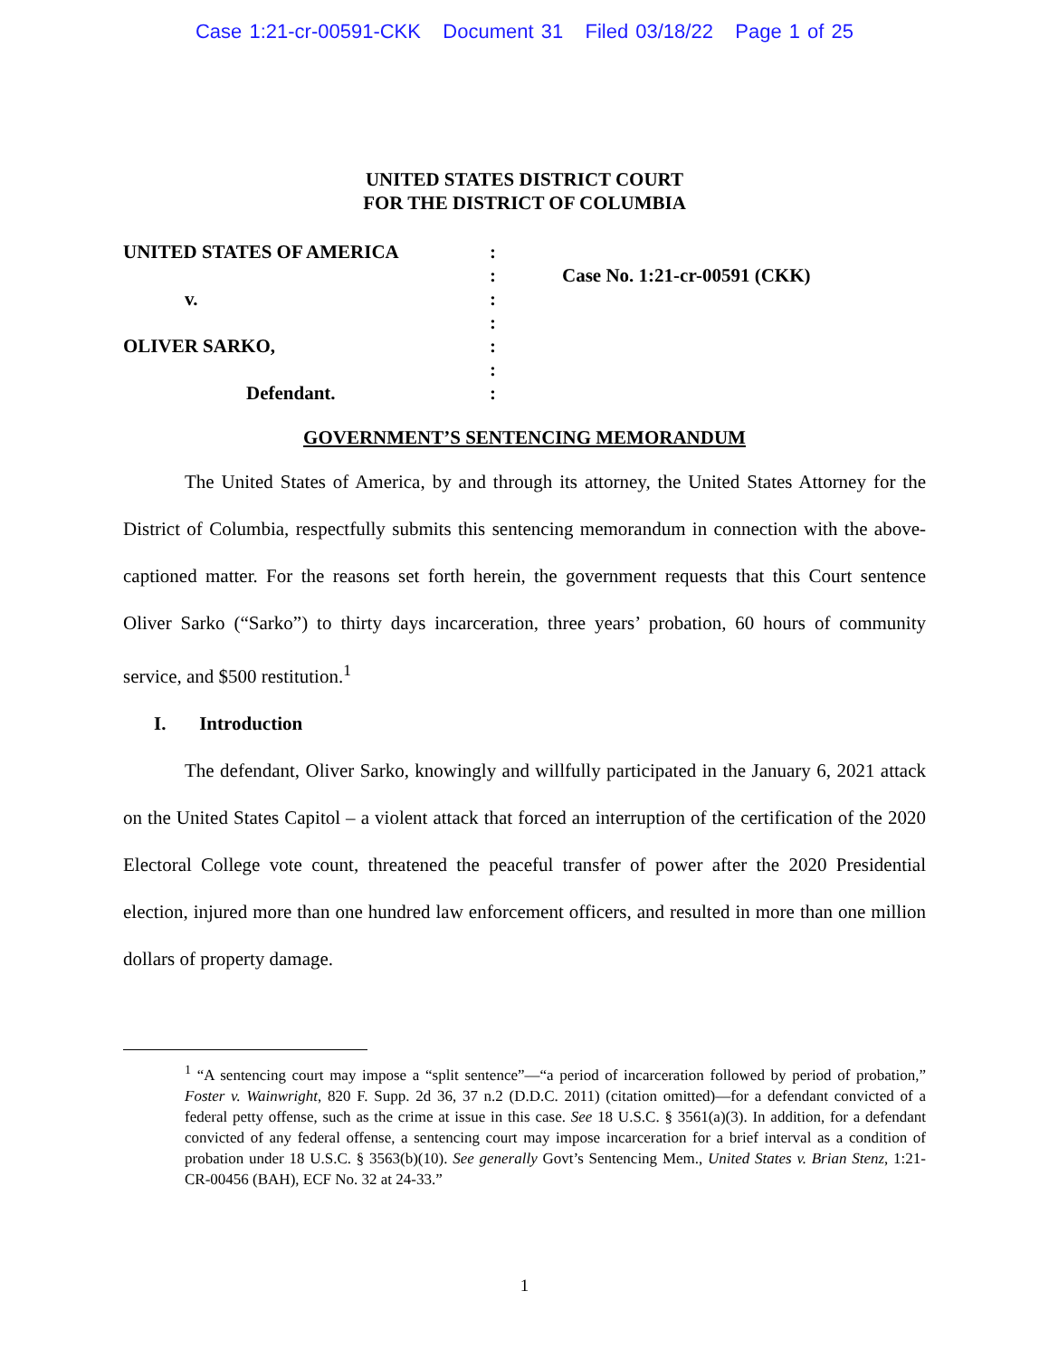Case 1:21-cr-00591-CKK Document 31 Filed 03/18/22 Page 1 of 25
UNITED STATES DISTRICT COURT
FOR THE DISTRICT OF COLUMBIA
UNITED STATES OF AMERICA
v.
OLIVER SARKO,
Defendant.
:
:
:
:
:
:
:
Case No. 1:21-cr-00591 (CKK)
GOVERNMENT’S SENTENCING MEMORANDUM
The United States of America, by and through its attorney, the United States Attorney for the District of Columbia, respectfully submits this sentencing memorandum in connection with the above-captioned matter. For the reasons set forth herein, the government requests that this Court sentence Oliver Sarko (“Sarko”) to thirty days incarceration, three years’ probation, 60 hours of community service, and $500 restitution.<sup>1</sup>
I. Introduction
The defendant, Oliver Sarko, knowingly and willfully participated in the January 6, 2021 attack on the United States Capitol – a violent attack that forced an interruption of the certification of the 2020 Electoral College vote count, threatened the peaceful transfer of power after the 2020 Presidential election, injured more than one hundred law enforcement officers, and resulted in more than one million dollars of property damage.
<sup>1</sup> “A sentencing court may impose a “split sentence”—“a period of incarceration followed by period of probation,” Foster v. Wainwright, 820 F. Supp. 2d 36, 37 n.2 (D.D.C. 2011) (citation omitted)—for a defendant convicted of a federal petty offense, such as the crime at issue in this case. See 18 U.S.C. § 3561(a)(3). In addition, for a defendant convicted of any federal offense, a sentencing court may impose incarceration for a brief interval as a condition of probation under 18 U.S.C. § 3563(b)(10). See generally Govt’s Sentencing Mem., United States v. Brian Stenz, 1:21-CR-00456 (BAH), ECF No. 32 at 24-33.”
1